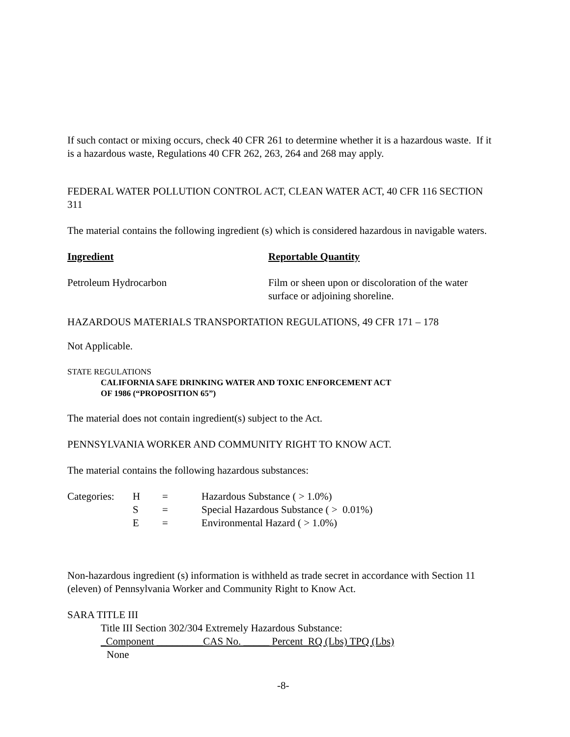If such contact or mixing occurs, check 40 CFR 261 to determine whether it is a hazardous waste. If it is a hazardous waste, Regulations 40 CFR 262, 263, 264 and 268 may apply.
FEDERAL WATER POLLUTION CONTROL ACT, CLEAN WATER ACT, 40 CFR 116 SECTION 311
The material contains the following ingredient (s) which is considered hazardous in navigable waters.
| Ingredient | Reportable Quantity |
| Petroleum Hydrocarbon | Film or sheen upon or discoloration of the water surface or adjoining shoreline. |
HAZARDOUS MATERIALS TRANSPORTATION REGULATIONS, 49 CFR 171 – 178
Not Applicable.
STATE REGULATIONS
CALIFORNIA SAFE DRINKING WATER AND TOXIC ENFORCEMENT ACT
OF 1986 (“PROPOSITION 65”)
The material does not contain ingredient(s) subject to the Act.
PENNSYLVANIA WORKER AND COMMUNITY RIGHT TO KNOW ACT.
The material contains the following hazardous substances:
| Categories: | H | = | Hazardous Substance ( > 1.0%) |
| | S | = | Special Hazardous Substance ( > 0.01%) |
| | E | = | Environmental Hazard ( > 1.0%) |
Non-hazardous ingredient (s) information is withheld as trade secret in accordance with Section 11 (eleven) of Pennsylvania Worker and Community Right to Know Act.
SARA TITLE III
Title III Section 302/304 Extremely Hazardous Substance:
_Component _________CAS No. _____ Percent RQ (Lbs) TPQ (Lbs)
None
-8-